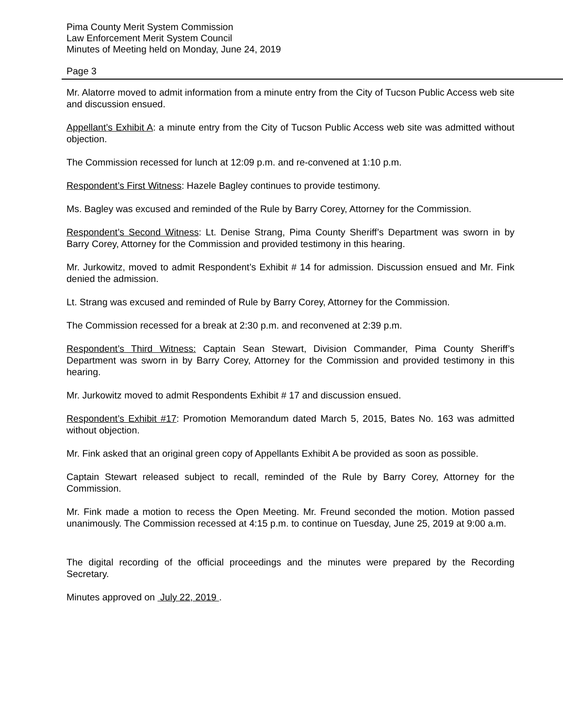Pima County Merit System Commission
Law Enforcement Merit System Council
Minutes of Meeting held on Monday, June 24, 2019
Page 3
Mr. Alatorre moved to admit information from a minute entry from the City of Tucson Public Access web site and discussion ensued.
Appellant’s Exhibit A: a minute entry from the City of Tucson Public Access web site was admitted without objection.
The Commission recessed for lunch at 12:09 p.m. and re-convened at 1:10 p.m.
Respondent’s First Witness: Hazele Bagley continues to provide testimony.
Ms. Bagley was excused and reminded of the Rule by Barry Corey, Attorney for the Commission.
Respondent’s Second Witness: Lt. Denise Strang, Pima County Sheriff’s Department was sworn in by Barry Corey, Attorney for the Commission and provided testimony in this hearing.
Mr. Jurkowitz, moved to admit Respondent’s Exhibit # 14 for admission. Discussion ensued and Mr. Fink denied the admission.
Lt. Strang was excused and reminded of Rule by Barry Corey, Attorney for the Commission.
The Commission recessed for a break at 2:30 p.m. and reconvened at 2:39 p.m.
Respondent’s Third Witness: Captain Sean Stewart, Division Commander, Pima County Sheriff’s Department was sworn in by Barry Corey, Attorney for the Commission and provided testimony in this hearing.
Mr. Jurkowitz moved to admit Respondents Exhibit # 17 and discussion ensued.
Respondent’s Exhibit #17: Promotion Memorandum dated March 5, 2015, Bates No. 163 was admitted without objection.
Mr. Fink asked that an original green copy of Appellants Exhibit A be provided as soon as possible.
Captain Stewart released subject to recall, reminded of the Rule by Barry Corey, Attorney for the Commission.
Mr. Fink made a motion to recess the Open Meeting. Mr. Freund seconded the motion. Motion passed unanimously. The Commission recessed at 4:15 p.m. to continue on Tuesday, June 25, 2019 at 9:00 a.m.
The digital recording of the official proceedings and the minutes were prepared by the Recording Secretary.
Minutes approved on July 22, 2019 .